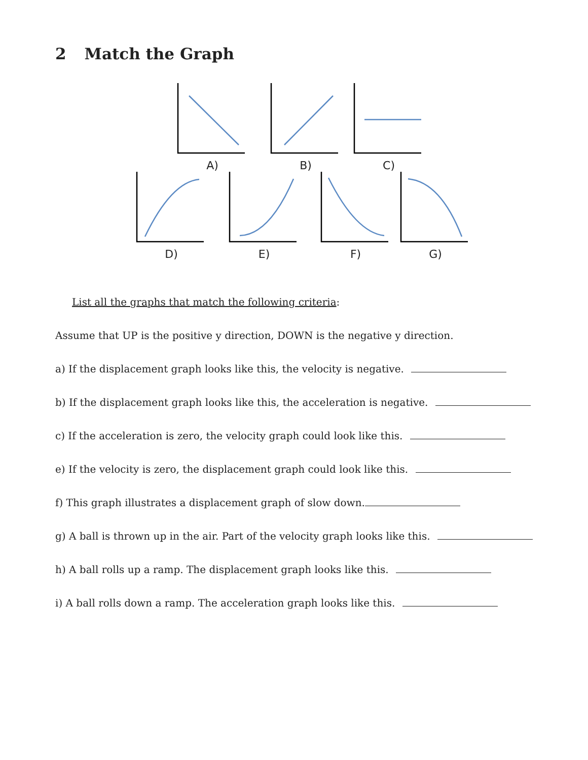2 Match the Graph
A) B) C)
D) E) F) G)
List all the graphs that match the following criteria:
Assume that UP is the positive y direction, DOWN is the negative y direction.
a) If the displacement graph looks like this, the velocity is negative.
b) If the displacement graph looks like this, the acceleration is negative.
c) If the acceleration is zero, the velocity graph could look like this.
e) If the velocity is zero, the displacement graph could look like this.
f) This graph illustrates a displacement graph of slow down.
g) A ball is thrown up in the air. Part of the velocity graph looks like this.
h) A ball rolls up a ramp. The displacement graph looks like this.
i) A ball rolls down a ramp. The acceleration graph looks like this.